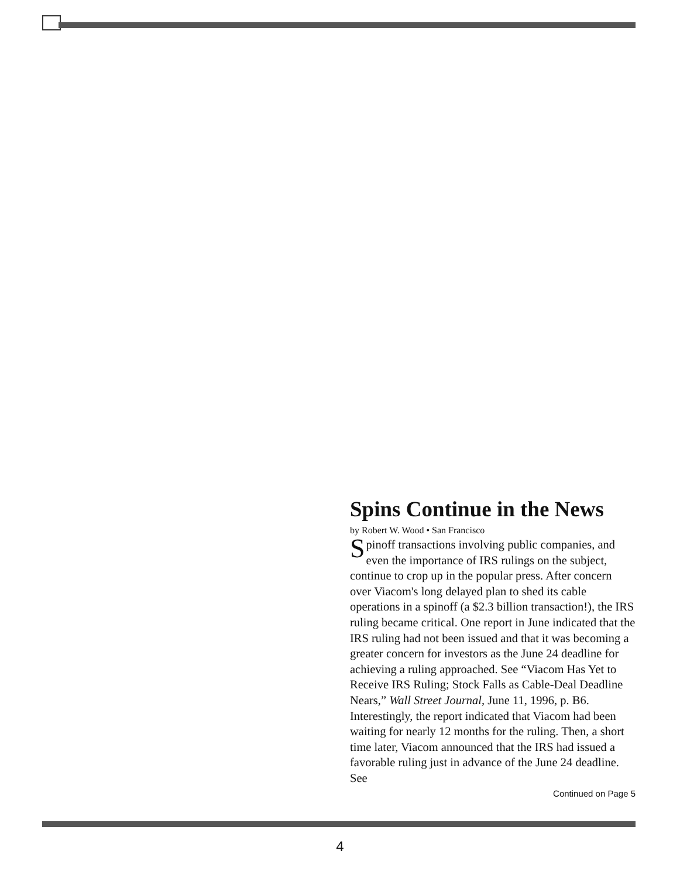Spins Continue in the News
by Robert W. Wood • San Francisco
Spinoff transactions involving public companies, and even the importance of IRS rulings on the subject, continue to crop up in the popular press. After concern over Viacom's long delayed plan to shed its cable operations in a spinoff (a $2.3 billion transaction!), the IRS ruling became critical. One report in June indicated that the IRS ruling had not been issued and that it was becoming a greater concern for investors as the June 24 deadline for achieving a ruling approached. See “Viacom Has Yet to Receive IRS Ruling; Stock Falls as Cable-Deal Deadline Nears,” Wall Street Journal, June 11, 1996, p. B6. Interestingly, the report indicated that Viacom had been waiting for nearly 12 months for the ruling. Then, a short time later, Viacom announced that the IRS had issued a favorable ruling just in advance of the June 24 deadline. See
Continued on Page 5
4